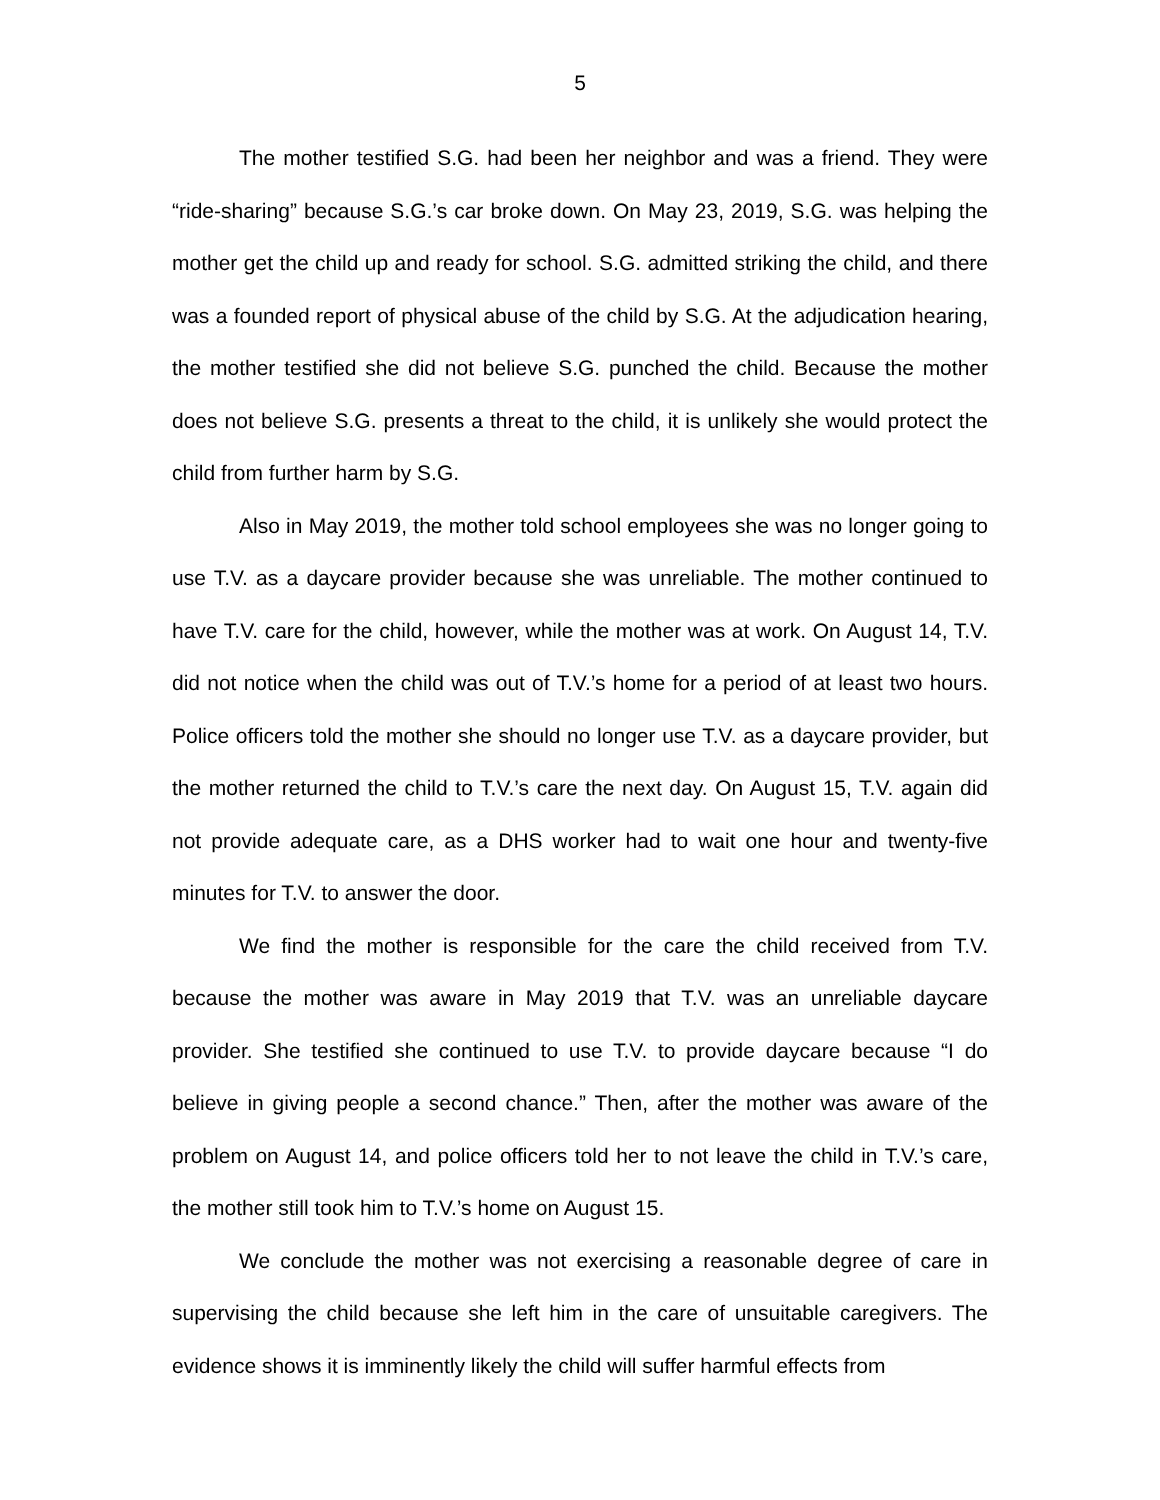5
The mother testified S.G. had been her neighbor and was a friend. They were “ride-sharing” because S.G.’s car broke down. On May 23, 2019, S.G. was helping the mother get the child up and ready for school. S.G. admitted striking the child, and there was a founded report of physical abuse of the child by S.G. At the adjudication hearing, the mother testified she did not believe S.G. punched the child. Because the mother does not believe S.G. presents a threat to the child, it is unlikely she would protect the child from further harm by S.G.
Also in May 2019, the mother told school employees she was no longer going to use T.V. as a daycare provider because she was unreliable. The mother continued to have T.V. care for the child, however, while the mother was at work. On August 14, T.V. did not notice when the child was out of T.V.’s home for a period of at least two hours. Police officers told the mother she should no longer use T.V. as a daycare provider, but the mother returned the child to T.V.’s care the next day. On August 15, T.V. again did not provide adequate care, as a DHS worker had to wait one hour and twenty-five minutes for T.V. to answer the door.
We find the mother is responsible for the care the child received from T.V. because the mother was aware in May 2019 that T.V. was an unreliable daycare provider. She testified she continued to use T.V. to provide daycare because “I do believe in giving people a second chance.” Then, after the mother was aware of the problem on August 14, and police officers told her to not leave the child in T.V.’s care, the mother still took him to T.V.’s home on August 15.
We conclude the mother was not exercising a reasonable degree of care in supervising the child because she left him in the care of unsuitable caregivers. The evidence shows it is imminently likely the child will suffer harmful effects from